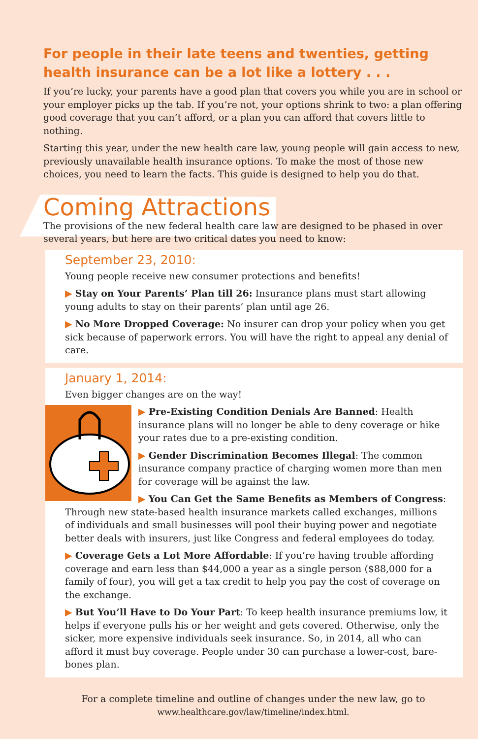For people in their late teens and twenties, getting health insurance can be a lot like a lottery . . .
If you’re lucky, your parents have a good plan that covers you while you are in school or your employer picks up the tab. If you’re not, your options shrink to two: a plan offering good coverage that you can’t afford, or a plan you can afford that covers little to nothing.
Starting this year, under the new health care law, young people will gain access to new, previously unavailable health insurance options. To make the most of those new choices, you need to learn the facts. This guide is designed to help you do that.
Coming Attractions
The provisions of the new federal health care law are designed to be phased in over several years, but here are two critical dates you need to know:
September 23, 2010:
Young people receive new consumer protections and benefits!
▶ Stay on Your Parents’ Plan till 26: Insurance plans must start allowing young adults to stay on their parents’ plan until age 26.
▶ No More Dropped Coverage: No insurer can drop your policy when you get sick because of paperwork errors. You will have the right to appeal any denial of care.
January 1, 2014:
Even bigger changes are on the way!
▶ Pre-Existing Condition Denials Are Banned: Health insurance plans will no longer be able to deny coverage or hike your rates due to a pre-existing condition.
▶ Gender Discrimination Becomes Illegal: The common insurance company practice of charging women more than men for coverage will be against the law.
▶ You Can Get the Same Benefits as Members of Congress: Through new state-based health insurance markets called exchanges, millions of individuals and small businesses will pool their buying power and negotiate better deals with insurers, just like Congress and federal employees do today.
▶ Coverage Gets a Lot More Affordable: If you’re having trouble affording coverage and earn less than $44,000 a year as a single person ($88,000 for a family of four), you will get a tax credit to help you pay the cost of coverage on the exchange.
▶ But You’ll Have to Do Your Part: To keep health insurance premiums low, it helps if everyone pulls his or her weight and gets covered. Otherwise, only the sicker, more expensive individuals seek insurance. So, in 2014, all who can afford it must buy coverage. People under 30 can purchase a lower-cost, bare-bones plan.
For a complete timeline and outline of changes under the new law, go to
www.healthcare.gov/law/timeline/index.html.